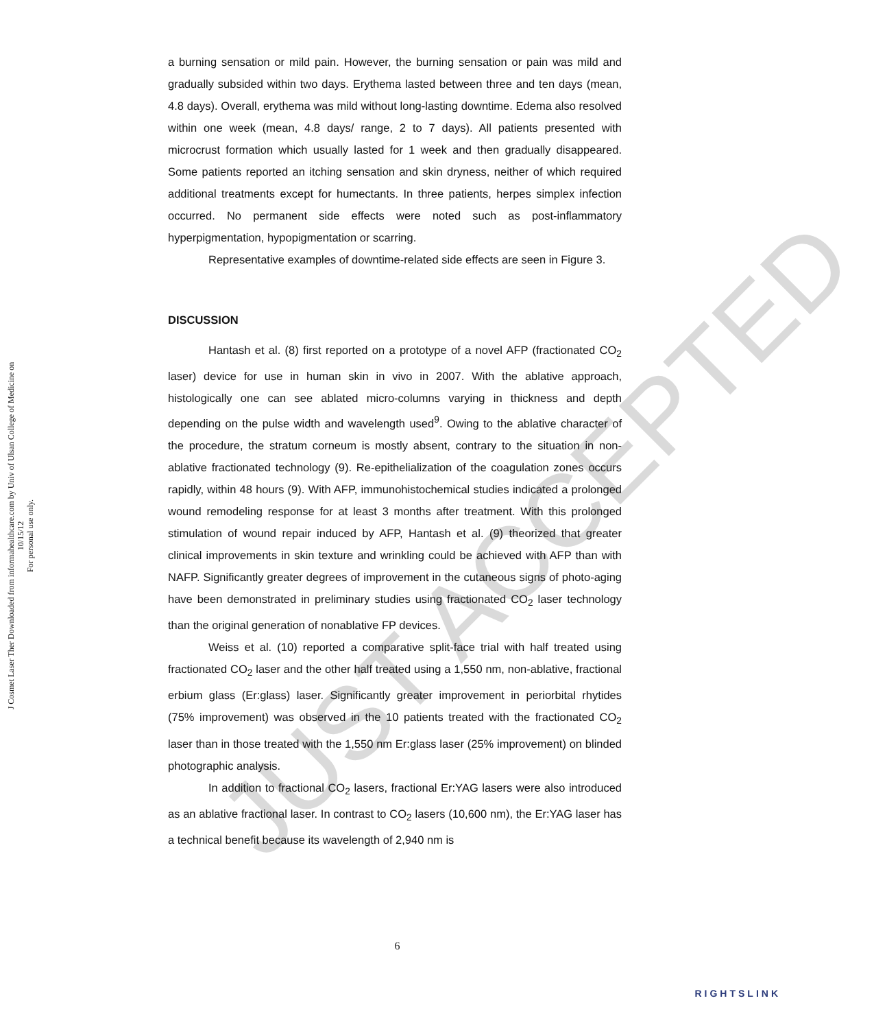JUST ACCEPTED
J Cosmet Laser Ther Downloaded from informahealthcare.com by Univ of Ulsan College of Medicine on 10/15/12
For personal use only.
a burning sensation or mild pain. However, the burning sensation or pain was mild and gradually subsided within two days. Erythema lasted between three and ten days (mean, 4.8 days). Overall, erythema was mild without long-lasting downtime. Edema also resolved within one week (mean, 4.8 days/ range, 2 to 7 days). All patients presented with microcrust formation which usually lasted for 1 week and then gradually disappeared. Some patients reported an itching sensation and skin dryness, neither of which required additional treatments except for humectants. In three patients, herpes simplex infection occurred. No permanent side effects were noted such as post-inflammatory hyperpigmentation, hypopigmentation or scarring.
Representative examples of downtime-related side effects are seen in Figure 3.
DISCUSSION
Hantash et al. (8) first reported on a prototype of a novel AFP (fractionated CO<sub>2</sub> laser) device for use in human skin in vivo in 2007. With the ablative approach, histologically one can see ablated micro-columns varying in thickness and depth depending on the pulse width and wavelength used<sup>9</sup>. Owing to the ablative character of the procedure, the stratum corneum is mostly absent, contrary to the situation in non-ablative fractionated technology (9). Re-epithelialization of the coagulation zones occurs rapidly, within 48 hours (9). With AFP, immunohistochemical studies indicated a prolonged wound remodeling response for at least 3 months after treatment. With this prolonged stimulation of wound repair induced by AFP, Hantash et al. (9) theorized that greater clinical improvements in skin texture and wrinkling could be achieved with AFP than with NAFP. Significantly greater degrees of improvement in the cutaneous signs of photo-aging have been demonstrated in preliminary studies using fractionated CO<sub>2</sub> laser technology than the original generation of nonablative FP devices.
Weiss et al. (10) reported a comparative split-face trial with half treated using fractionated CO<sub>2</sub> laser and the other half treated using a 1,550 nm, non-ablative, fractional erbium glass (Er:glass) laser. Significantly greater improvement in periorbital rhytides (75% improvement) was observed in the 10 patients treated with the fractionated CO<sub>2</sub> laser than in those treated with the 1,550 nm Er:glass laser (25% improvement) on blinded photographic analysis.
In addition to fractional CO<sub>2</sub> lasers, fractional Er:YAG lasers were also introduced as an ablative fractional laser. In contrast to CO<sub>2</sub> lasers (10,600 nm), the Er:YAG laser has a technical benefit because its wavelength of 2,940 nm is
6
RIGHTSLINK